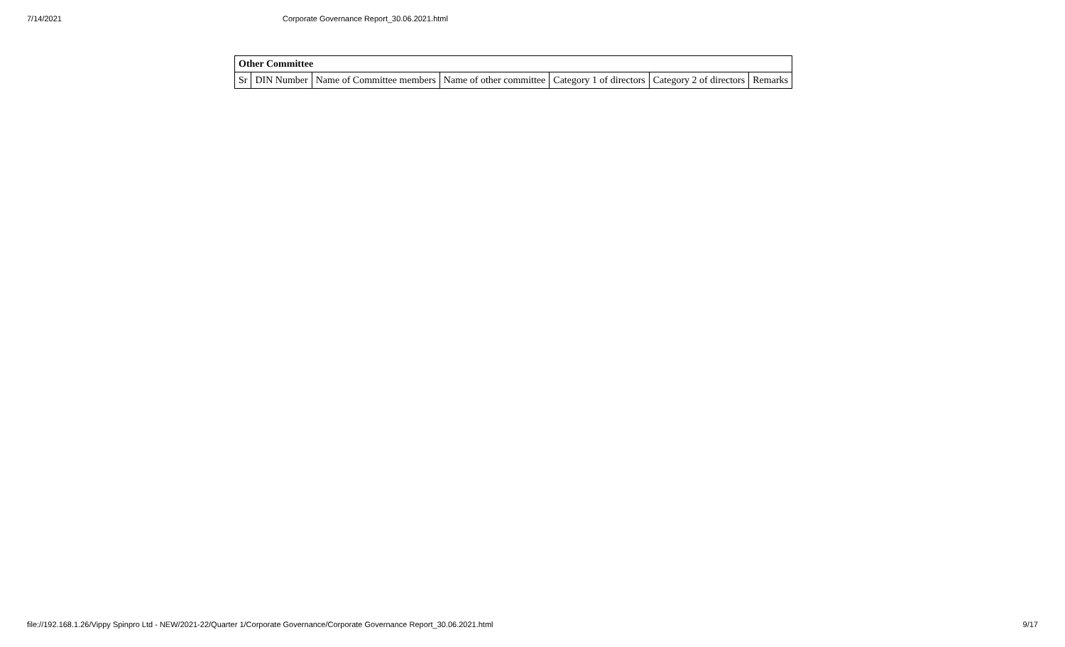7/14/2021 Corporate Governance Report_30.06.2021.html
| Other Committee | | | | | | |
| Sr | DIN Number | Name of Committee members | Name of other committee | Category 1 of directors | Category 2 of directors | Remarks |
file://192.168.1.26/Vippy Spinpro Ltd - NEW/2021-22/Quarter 1/Corporate Governance/Corporate Governance Report_30.06.2021.html 9/17